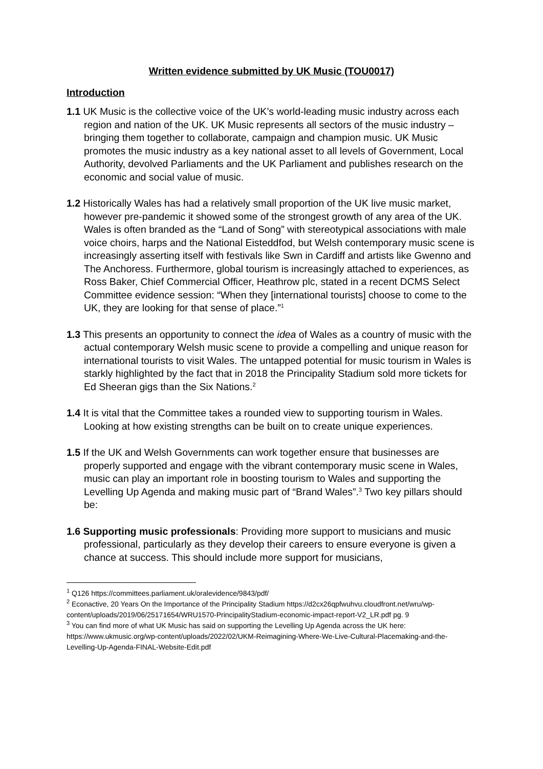Written evidence submitted by UK Music (TOU0017)
Introduction
1.1 UK Music is the collective voice of the UK’s world-leading music industry across each region and nation of the UK. UK Music represents all sectors of the music industry – bringing them together to collaborate, campaign and champion music. UK Music promotes the music industry as a key national asset to all levels of Government, Local Authority, devolved Parliaments and the UK Parliament and publishes research on the economic and social value of music.
1.2 Historically Wales has had a relatively small proportion of the UK live music market, however pre-pandemic it showed some of the strongest growth of any area of the UK. Wales is often branded as the “Land of Song” with stereotypical associations with male voice choirs, harps and the National Eisteddfod, but Welsh contemporary music scene is increasingly asserting itself with festivals like Swn in Cardiff and artists like Gwenno and The Anchoress. Furthermore, global tourism is increasingly attached to experiences, as Ross Baker, Chief Commercial Officer, Heathrow plc, stated in a recent DCMS Select Committee evidence session: “When they [international tourists] choose to come to the UK, they are looking for that sense of place.”<sup>1</sup>
1.3 This presents an opportunity to connect the idea of Wales as a country of music with the actual contemporary Welsh music scene to provide a compelling and unique reason for international tourists to visit Wales. The untapped potential for music tourism in Wales is starkly highlighted by the fact that in 2018 the Principality Stadium sold more tickets for Ed Sheeran gigs than the Six Nations.<sup>2</sup>
1.4 It is vital that the Committee takes a rounded view to supporting tourism in Wales. Looking at how existing strengths can be built on to create unique experiences.
1.5 If the UK and Welsh Governments can work together ensure that businesses are properly supported and engage with the vibrant contemporary music scene in Wales, music can play an important role in boosting tourism to Wales and supporting the Levelling Up Agenda and making music part of “Brand Wales”.<sup>3</sup> Two key pillars should be:
1.6 Supporting music professionals: Providing more support to musicians and music professional, particularly as they develop their careers to ensure everyone is given a chance at success. This should include more support for musicians,
<sup>1</sup> Q126 https://committees.parliament.uk/oralevidence/9843/pdf/
<sup>2</sup> Econactive, 20 Years On the Importance of the Principality Stadium https://d2cx26qpfwuhvu.cloudfront.net/wru/wp-content/uploads/2019/06/25171654/WRU1570-PrincipalityStadium-economic-impact-report-V2_LR.pdf pg. 9
<sup>3</sup> You can find more of what UK Music has said on supporting the Levelling Up Agenda across the UK here: https://www.ukmusic.org/wp-content/uploads/2022/02/UKM-Reimagining-Where-We-Live-Cultural-Placemaking-and-the-Levelling-Up-Agenda-FINAL-Website-Edit.pdf